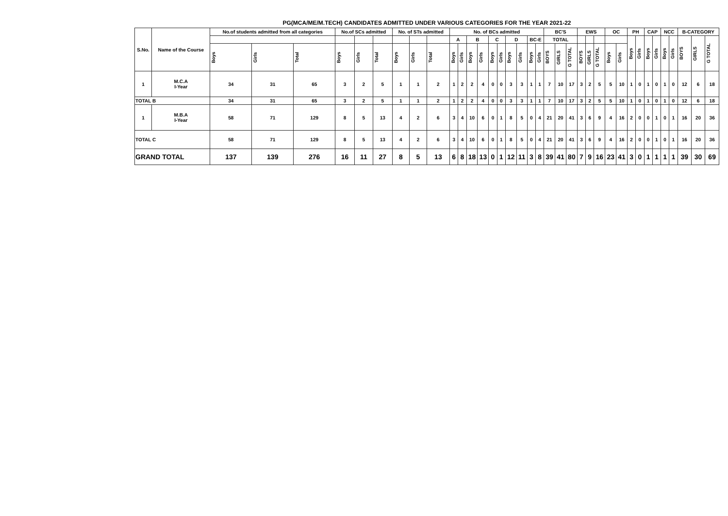PG(MCA/ME/M.TECH) CANDIDATES ADMITTED UNDER VARIOUS CATEGORIES FOR THE YEAR 2021-22
| S.No. | Name of the Course | No.of students admitted from all categories | | | No.of SCs admitted | | | No. of STs admitted | | | No. of BCs admitted | | | | | | | | | | BC'S | | | EWS | | | OC | | PH | | CAP | | NCC | | B-CATEGORY | | |
| --- | --- | --- | --- | --- | --- | --- | --- | --- | --- | --- | --- | --- | --- | --- | --- | --- | --- | --- | --- | --- | --- | --- | --- | --- | --- | --- | --- | --- | --- | --- | --- | --- | --- | --- | --- | --- | --- |
| | | | | | | | | | | | A | | B | | C | | D | | BC-E | | TOTAL | | | | | | | | Boys | Girls | Boys | Girls | Boys | Girls | BOYS | GIRLS | G TOTAL |
| | | Boys | Girls | Total | Boys | Girls | Total | Boys | Girls | Total | Boys | Girls | Boys | Girls | Boys | Girls | Boys | Girls | Boys | Girls | BOYS | GIRLS | G TOTAL | BOYS | GIRLS | G TOTAL | Boys | Girls | | | | | | | | | |
| 1 | M.C.A I-Year | 34 | 31 | 65 | 3 | 2 | 5 | 1 | 1 | 2 | 1 | 2 | 2 | 4 | 0 | 0 | 3 | 3 | 1 | 1 | 7 | 10 | 17 | 3 | 2 | 5 | 5 | 10 | 1 | 0 | 1 | 0 | 1 | 0 | 12 | 6 | 18 |
| TOTAL B | | 34 | 31 | 65 | 3 | 2 | 5 | 1 | 1 | 2 | 1 | 2 | 2 | 4 | 0 | 0 | 3 | 3 | 1 | 1 | 7 | 10 | 17 | 3 | 2 | 5 | 5 | 10 | 1 | 0 | 1 | 0 | 1 | 0 | 12 | 6 | 18 |
| 1 | M.B.A I-Year | 58 | 71 | 129 | 8 | 5 | 13 | 4 | 2 | 6 | 3 | 4 | 10 | 6 | 0 | 1 | 8 | 5 | 0 | 4 | 21 | 20 | 41 | 3 | 6 | 9 | 4 | 16 | 2 | 0 | 0 | 1 | 0 | 1 | 16 | 20 | 36 |
| TOTAL C | | 58 | 71 | 129 | 8 | 5 | 13 | 4 | 2 | 6 | 3 | 4 | 10 | 6 | 0 | 1 | 8 | 5 | 0 | 4 | 21 | 20 | 41 | 3 | 6 | 9 | 4 | 16 | 2 | 0 | 0 | 1 | 0 | 1 | 16 | 20 | 36 |
| GRAND TOTAL | | 137 | 139 | 276 | 16 | 11 | 27 | 8 | 5 | 13 | 6 | 8 | 18 | 13 | 0 | 1 | 12 | 11 | 3 | 8 | 39 | 41 | 80 | 7 | 9 | 16 | 23 | 41 | 3 | 0 | 1 | 1 | 1 | 1 | 39 | 30 | 69 |